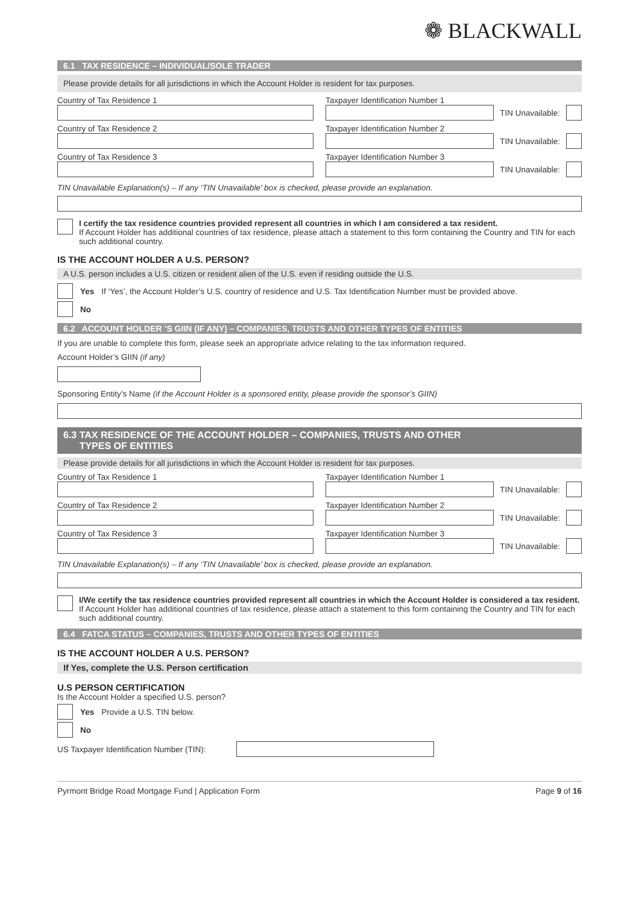❁ BLACKWALL
6.1 TAX RESIDENCE – INDIVIDUAL/SOLE TRADER
Please provide details for all jurisdictions in which the Account Holder is resident for tax purposes.
Country of Tax Residence 1 Taxpayer Identification Number 1
TIN Unavailable:
Country of Tax Residence 2 Taxpayer Identification Number 2
TIN Unavailable:
Country of Tax Residence 3 Taxpayer Identification Number 3
TIN Unavailable:
TIN Unavailable Explanation(s) – If any ‘TIN Unavailable’ box is checked, please provide an explanation.
I certify the tax residence countries provided represent all countries in which I am considered a tax resident.
If Account Holder has additional countries of tax residence, please attach a statement to this form containing the Country and TIN for each such additional country.
IS THE ACCOUNT HOLDER A U.S. PERSON?
A U.S. person includes a U.S. citizen or resident alien of the U.S. even if residing outside the U.S.
Yes If ‘Yes’, the Account Holder’s U.S. country of residence and U.S. Tax Identification Number must be provided above.
No
6.2 ACCOUNT HOLDER ’S GIIN (IF ANY) – COMPANIES, TRUSTS AND OTHER TYPES OF ENTITIES
If you are unable to complete this form, please seek an appropriate advice relating to the tax information required.
Account Holder’s GIIN (if any)
Sponsoring Entity’s Name (if the Account Holder is a sponsored entity, please provide the sponsor’s GIIN)
6.3 TAX RESIDENCE OF THE ACCOUNT HOLDER – COMPANIES, TRUSTS AND OTHER
TYPES OF ENTITIES
Please provide details for all jurisdictions in which the Account Holder is resident for tax purposes.
Country of Tax Residence 1 Taxpayer Identification Number 1
TIN Unavailable:
Country of Tax Residence 2 Taxpayer Identification Number 2
TIN Unavailable:
Country of Tax Residence 3 Taxpayer Identification Number 3
TIN Unavailable:
TIN Unavailable Explanation(s) – If any ‘TIN Unavailable’ box is checked, please provide an explanation.
I/We certify the tax residence countries provided represent all countries in which the Account Holder is considered a tax resident.
If Account Holder has additional countries of tax residence, please attach a statement to this form containing the Country and TIN for each such additional country.
6.4 FATCA STATUS – COMPANIES, TRUSTS AND OTHER TYPES OF ENTITIES
IS THE ACCOUNT HOLDER A U.S. PERSON?
If Yes, complete the U.S. Person certification
U.S PERSON CERTIFICATION
Is the Account Holder a specified U.S. person?
Yes Provide a U.S. TIN below.
No
US Taxpayer Identification Number (TIN):
Pyrmont Bridge Road Mortgage Fund | Application Form Page 9 of 16